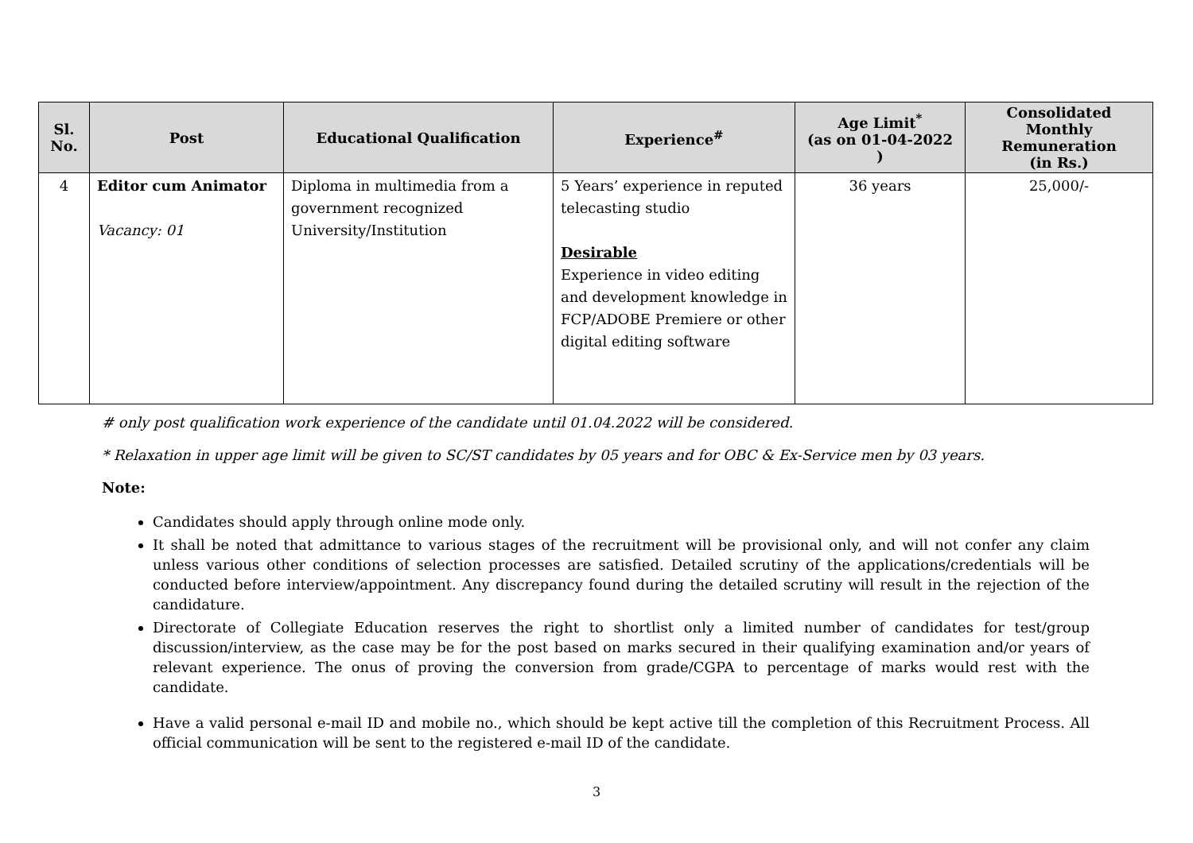| Sl. No. | Post | Educational Qualification | Experience<sup>#</sup> | Age Limit<sup>*</sup> (as on 01-04-2022 ) | Consolidated Monthly Remuneration (in Rs.) |
| --- | --- | --- | --- | --- | --- |
| 4 | Editor cum Animator Vacancy: 01 | Diploma in multimedia from a government recognized University/Institution | 5 Years’ experience in reputed telecasting studio Desirable Experience in video editing and development knowledge in FCP/ADOBE Premiere or other digital editing software | 36 years | 25,000/- |
# only post qualification work experience of the candidate until 01.04.2022 will be considered.
* Relaxation in upper age limit will be given to SC/ST candidates by 05 years and for OBC & Ex-Service men by 03 years.
Note:
Candidates should apply through online mode only.
It shall be noted that admittance to various stages of the recruitment will be provisional only, and will not confer any claim unless various other conditions of selection processes are satisfied. Detailed scrutiny of the applications/credentials will be conducted before interview/appointment. Any discrepancy found during the detailed scrutiny will result in the rejection of the candidature.
Directorate of Collegiate Education reserves the right to shortlist only a limited number of candidates for test/group discussion/interview, as the case may be for the post based on marks secured in their qualifying examination and/or years of relevant experience. The onus of proving the conversion from grade/CGPA to percentage of marks would rest with the candidate.
Have a valid personal e-mail ID and mobile no., which should be kept active till the completion of this Recruitment Process. All official communication will be sent to the registered e-mail ID of the candidate.
3